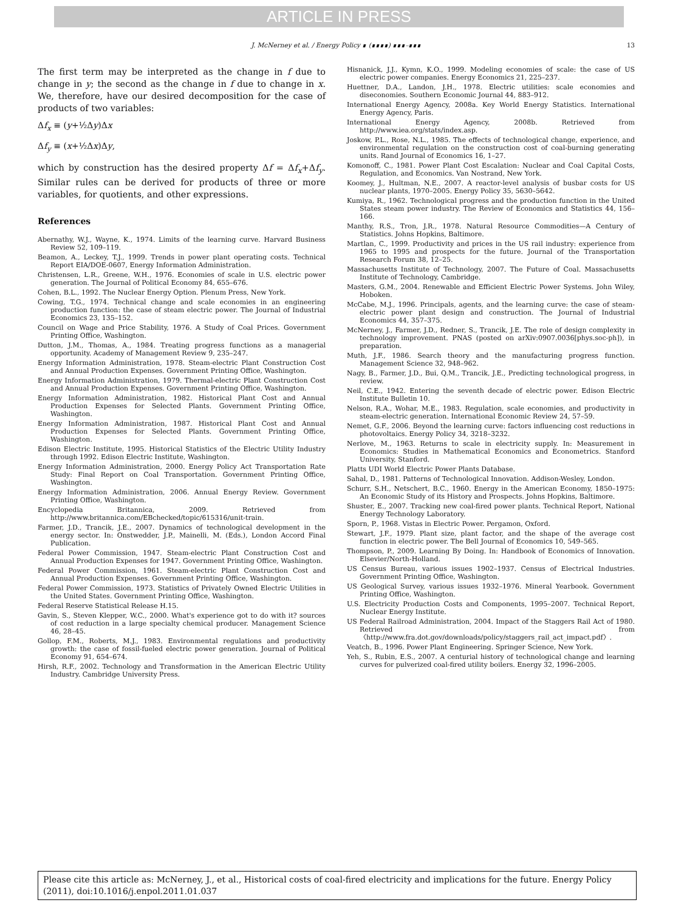ARTICLE IN PRESS
J. McNerney et al. / Energy Policy ∎ (∎∎∎∎) ∎∎∎–∎∎∎ 13
The first term may be interpreted as the change in f due to change in y; the second as the change in f due to change in x. We, therefore, have our desired decomposition for the case of products of two variables:
Δf<sub>x</sub> ≡ (y+½Δy)Δx
Δf<sub>y</sub> ≡ (x+½Δx)Δy,
which by construction has the desired property Δf = Δf<sub>x</sub>+Δf<sub>y</sub>. Similar rules can be derived for products of three or more variables, for quotients, and other expressions.
References
Abernathy, W.J., Wayne, K., 1974. Limits of the learning curve. Harvard Business Review 52, 109–119.
Beamon, A., Leckey, T.J., 1999. Trends in power plant operating costs. Technical Report EIA/DOE-0607, Energy Information Administration.
Christensen, L.R., Greene, W.H., 1976. Economies of scale in U.S. electric power generation. The Journal of Political Economy 84, 655–676.
Cohen, B.L., 1992. The Nuclear Energy Option. Plenum Press, New York.
Cowing, T.G., 1974. Technical change and scale economies in an engineering production function: the case of steam electric power. The Journal of Industrial Economics 23, 135–152.
Council on Wage and Price Stability, 1976. A Study of Coal Prices. Government Printing Office, Washington.
Dutton, J.M., Thomas, A., 1984. Treating progress functions as a managerial opportunity. Academy of Management Review 9, 235–247.
Energy Information Administration, 1978. Steam-electric Plant Construction Cost and Annual Production Expenses. Government Printing Office, Washington.
Energy Information Administration, 1979. Thermal-electric Plant Construction Cost and Annual Production Expenses. Government Printing Office, Washington.
Energy Information Administration, 1982. Historical Plant Cost and Annual Production Expenses for Selected Plants. Government Printing Office, Washington.
Energy Information Administration, 1987. Historical Plant Cost and Annual Production Expenses for Selected Plants. Government Printing Office, Washington.
Edison Electric Institute, 1995. Historical Statistics of the Electric Utility Industry through 1992. Edison Electric Institute, Washington.
Energy Information Administration, 2000. Energy Policy Act Transportation Rate Study: Final Report on Coal Transportation. Government Printing Office, Washington.
Energy Information Administration, 2006. Annual Energy Review. Government Printing Office, Washington.
Encyclopedia Britannica, 2009. Retrieved from http://www.britannica.com/EBchecked/topic/615316/unit-train.
Farmer, J.D., Trancik, J.E., 2007. Dynamics of technological development in the energy sector. In: Onstwedder, J.P., Mainelli, M. (Eds.), London Accord Final Publication.
Federal Power Commission, 1947. Steam-electric Plant Construction Cost and Annual Production Expenses for 1947. Government Printing Office, Washington.
Federal Power Commission, 1961. Steam-electric Plant Construction Cost and Annual Production Expenses. Government Printing Office, Washington.
Federal Power Commission, 1973. Statistics of Privately Owned Electric Utilities in the United States. Government Printing Office, Washington.
Federal Reserve Statistical Release H.15.
Gavin, S., Steven Klepper, W.C., 2000. What's experience got to do with it? sources of cost reduction in a large specialty chemical producer. Management Science 46, 28–45.
Gollop, F.M., Roberts, M.J., 1983. Environmental regulations and productivity growth: the case of fossil-fueled electric power generation. Journal of Political Economy 91, 654–674.
Hirsh, R.F., 2002. Technology and Transformation in the American Electric Utility Industry. Cambridge University Press.
Hisnanick, J.J., Kymn, K.O., 1999. Modeling economies of scale: the case of US electric power companies. Energy Economics 21, 225–237.
Huettner, D.A., Landon, J.H., 1978. Electric utilities: scale economies and diseconomies. Southern Economic Journal 44, 883–912.
International Energy Agency, 2008a. Key World Energy Statistics. International Energy Agency, Paris.
International Energy Agency, 2008b. Retrieved from http://www.iea.org/stats/index.asp.
Joskow, P.L., Rose, N.L., 1985. The effects of technological change, experience, and environmental regulation on the construction cost of coal-burning generating units. Rand Journal of Economics 16, 1–27.
Komonoff, C., 1981. Power Plant Cost Escalation: Nuclear and Coal Capital Costs, Regulation, and Economics. Van Nostrand, New York.
Koomey, J., Hultman, N.E., 2007. A reactor-level analysis of busbar costs for US nuclear plants, 1970–2005. Energy Policy 35, 5630–5642.
Kumiya, R., 1962. Technological progress and the production function in the United States steam power industry. The Review of Economics and Statistics 44, 156–166.
Manthy, R.S., Tron, J.R., 1978. Natural Resource Commodities—A Century of Statistics. Johns Hopkins, Baltimore.
Martlan, C., 1999. Productivity and prices in the US rail industry: experience from 1965 to 1995 and prospects for the future. Journal of the Transportation Research Forum 38, 12–25.
Massachusetts Institute of Technology, 2007. The Future of Coal. Massachusetts Institute of Technology, Cambridge.
Masters, G.M., 2004. Renewable and Efficient Electric Power Systems. John Wiley, Hoboken.
McCabe, M.J., 1996. Principals, agents, and the learning curve: the case of steam-electric power plant design and construction. The Journal of Industrial Economics 44, 357–375.
McNerney, J., Farmer, J.D., Redner, S., Trancik, J.E. The role of design complexity in technology improvement. PNAS (posted on arXiv:0907.0036[phys.soc-ph]), in preparation.
Muth, J.F., 1986. Search theory and the manufacturing progress function. Management Science 32, 948–962.
Nagy, B., Farmer, J.D., Bui, Q.M., Trancik, J.E., Predicting technological progress, in review.
Neil, C.E., 1942. Entering the seventh decade of electric power. Edison Electric Institute Bulletin 10.
Nelson, R.A., Wohar, M.E., 1983. Regulation, scale economies, and productivity in steam-electric generation. International Economic Review 24, 57–59.
Nemet, G.F., 2006. Beyond the learning curve: factors influencing cost reductions in photovoltaics. Energy Policy 34, 3218–3232.
Nerlove, M., 1963. Returns to scale in electricity supply. In: Measurement in Economics: Studies in Mathematical Economics and Econometrics. Stanford University, Stanford.
Platts UDI World Electric Power Plants Database.
Sahal, D., 1981. Patterns of Technological Innovation. Addison-Wesley, London.
Schurr, S.H., Netschert, B.C., 1960. Energy in the American Economy, 1850–1975: An Economic Study of its History and Prospects. Johns Hopkins, Baltimore.
Shuster, E., 2007. Tracking new coal-fired power plants. Technical Report, National Energy Technology Laboratory.
Sporn, P., 1968. Vistas in Electric Power. Pergamon, Oxford.
Stewart, J.F., 1979. Plant size, plant factor, and the shape of the average cost function in electric power. The Bell Journal of Economics 10, 549–565.
Thompson, P., 2009. Learning By Doing. In: Handbook of Economics of Innovation. Elsevier/North-Holland.
US Census Bureau, various issues 1902–1937. Census of Electrical Industries. Government Printing Office, Washington.
US Geological Survey, various issues 1932–1976. Mineral Yearbook. Government Printing Office, Washington.
U.S. Electricity Production Costs and Components, 1995–2007. Technical Report, Nuclear Energy Institute.
US Federal Railroad Administration, 2004. Impact of the Staggers Rail Act of 1980. Retrieved from 〈http://www.fra.dot.gov/downloads/policy/staggers_rail_act_impact.pdf〉.
Veatch, B., 1996. Power Plant Engineering. Springer Science, New York.
Yeh, S., Rubin, E.S., 2007. A centurial history of technological change and learning curves for pulverized coal-fired utility boilers. Energy 32, 1996–2005.
Please cite this article as: McNerney, J., et al., Historical costs of coal-fired electricity and implications for the future. Energy Policy (2011), doi:10.1016/j.enpol.2011.01.037